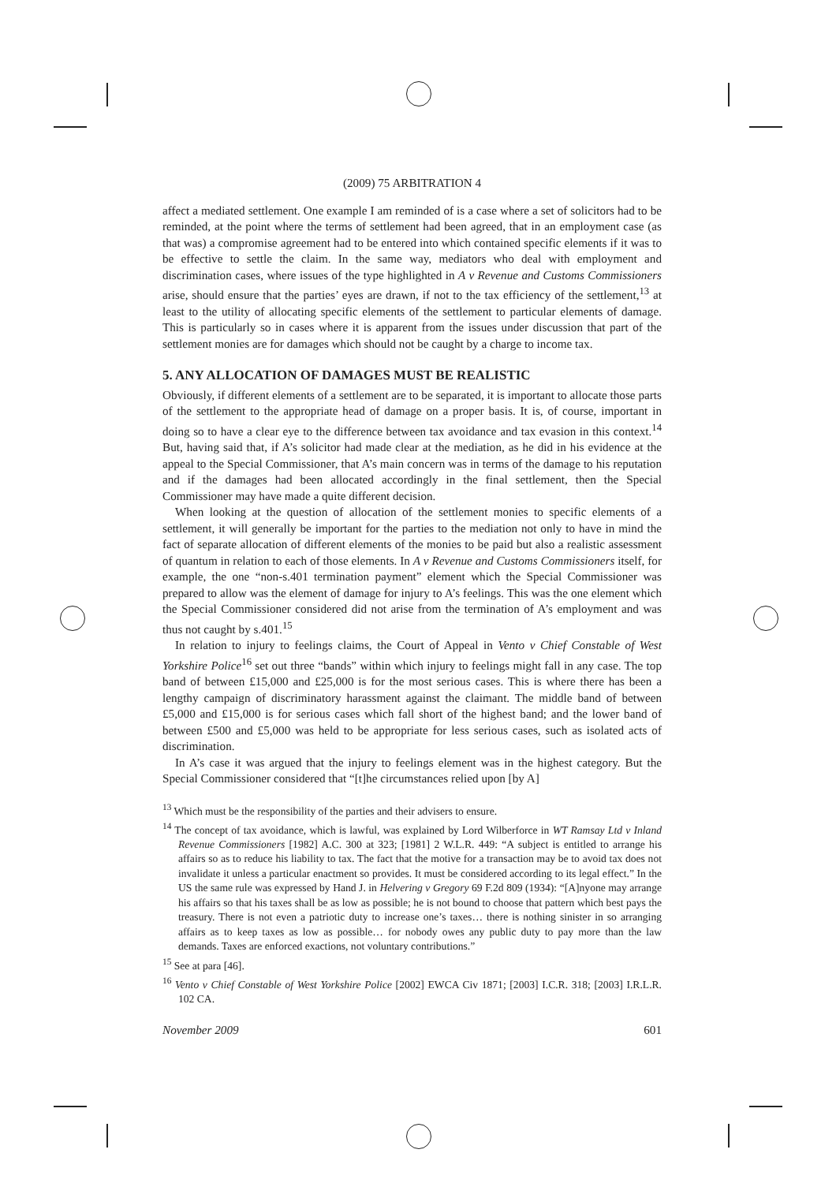(2009) 75 ARBITRATION 4
affect a mediated settlement. One example I am reminded of is a case where a set of solicitors had to be reminded, at the point where the terms of settlement had been agreed, that in an employment case (as that was) a compromise agreement had to be entered into which contained specific elements if it was to be effective to settle the claim. In the same way, mediators who deal with employment and discrimination cases, where issues of the type highlighted in A v Revenue and Customs Commissioners arise, should ensure that the parties’ eyes are drawn, if not to the tax efficiency of the settlement,<sup>13</sup> at least to the utility of allocating specific elements of the settlement to particular elements of damage. This is particularly so in cases where it is apparent from the issues under discussion that part of the settlement monies are for damages which should not be caught by a charge to income tax.
5. ANY ALLOCATION OF DAMAGES MUST BE REALISTIC
Obviously, if different elements of a settlement are to be separated, it is important to allocate those parts of the settlement to the appropriate head of damage on a proper basis. It is, of course, important in doing so to have a clear eye to the difference between tax avoidance and tax evasion in this context.<sup>14</sup> But, having said that, if A’s solicitor had made clear at the mediation, as he did in his evidence at the appeal to the Special Commissioner, that A’s main concern was in terms of the damage to his reputation and if the damages had been allocated accordingly in the final settlement, then the Special Commissioner may have made a quite different decision.
When looking at the question of allocation of the settlement monies to specific elements of a settlement, it will generally be important for the parties to the mediation not only to have in mind the fact of separate allocation of different elements of the monies to be paid but also a realistic assessment of quantum in relation to each of those elements. In A v Revenue and Customs Commissioners itself, for example, the one “non-s.401 termination payment” element which the Special Commissioner was prepared to allow was the element of damage for injury to A’s feelings. This was the one element which the Special Commissioner considered did not arise from the termination of A’s employment and was thus not caught by s.401.<sup>15</sup>
In relation to injury to feelings claims, the Court of Appeal in Vento v Chief Constable of West Yorkshire Police<sup>16</sup> set out three “bands” within which injury to feelings might fall in any case. The top band of between £15,000 and £25,000 is for the most serious cases. This is where there has been a lengthy campaign of discriminatory harassment against the claimant. The middle band of between £5,000 and £15,000 is for serious cases which fall short of the highest band; and the lower band of between £500 and £5,000 was held to be appropriate for less serious cases, such as isolated acts of discrimination.
In A’s case it was argued that the injury to feelings element was in the highest category. But the Special Commissioner considered that “[t]he circumstances relied upon [by A]
<sup>13</sup> Which must be the responsibility of the parties and their advisers to ensure.
<sup>14</sup> The concept of tax avoidance, which is lawful, was explained by Lord Wilberforce in WT Ramsay Ltd v Inland Revenue Commissioners [1982] A.C. 300 at 323; [1981] 2 W.L.R. 449: “A subject is entitled to arrange his affairs so as to reduce his liability to tax. The fact that the motive for a transaction may be to avoid tax does not invalidate it unless a particular enactment so provides. It must be considered according to its legal effect.” In the US the same rule was expressed by Hand J. in Helvering v Gregory 69 F.2d 809 (1934): “[A]nyone may arrange his affairs so that his taxes shall be as low as possible; he is not bound to choose that pattern which best pays the treasury. There is not even a patriotic duty to increase one’s taxes… there is nothing sinister in so arranging affairs as to keep taxes as low as possible… for nobody owes any public duty to pay more than the law demands. Taxes are enforced exactions, not voluntary contributions.”
<sup>15</sup> See at para [46].
<sup>16</sup> Vento v Chief Constable of West Yorkshire Police [2002] EWCA Civ 1871; [2003] I.C.R. 318; [2003] I.R.L.R. 102 CA.
November 2009 601